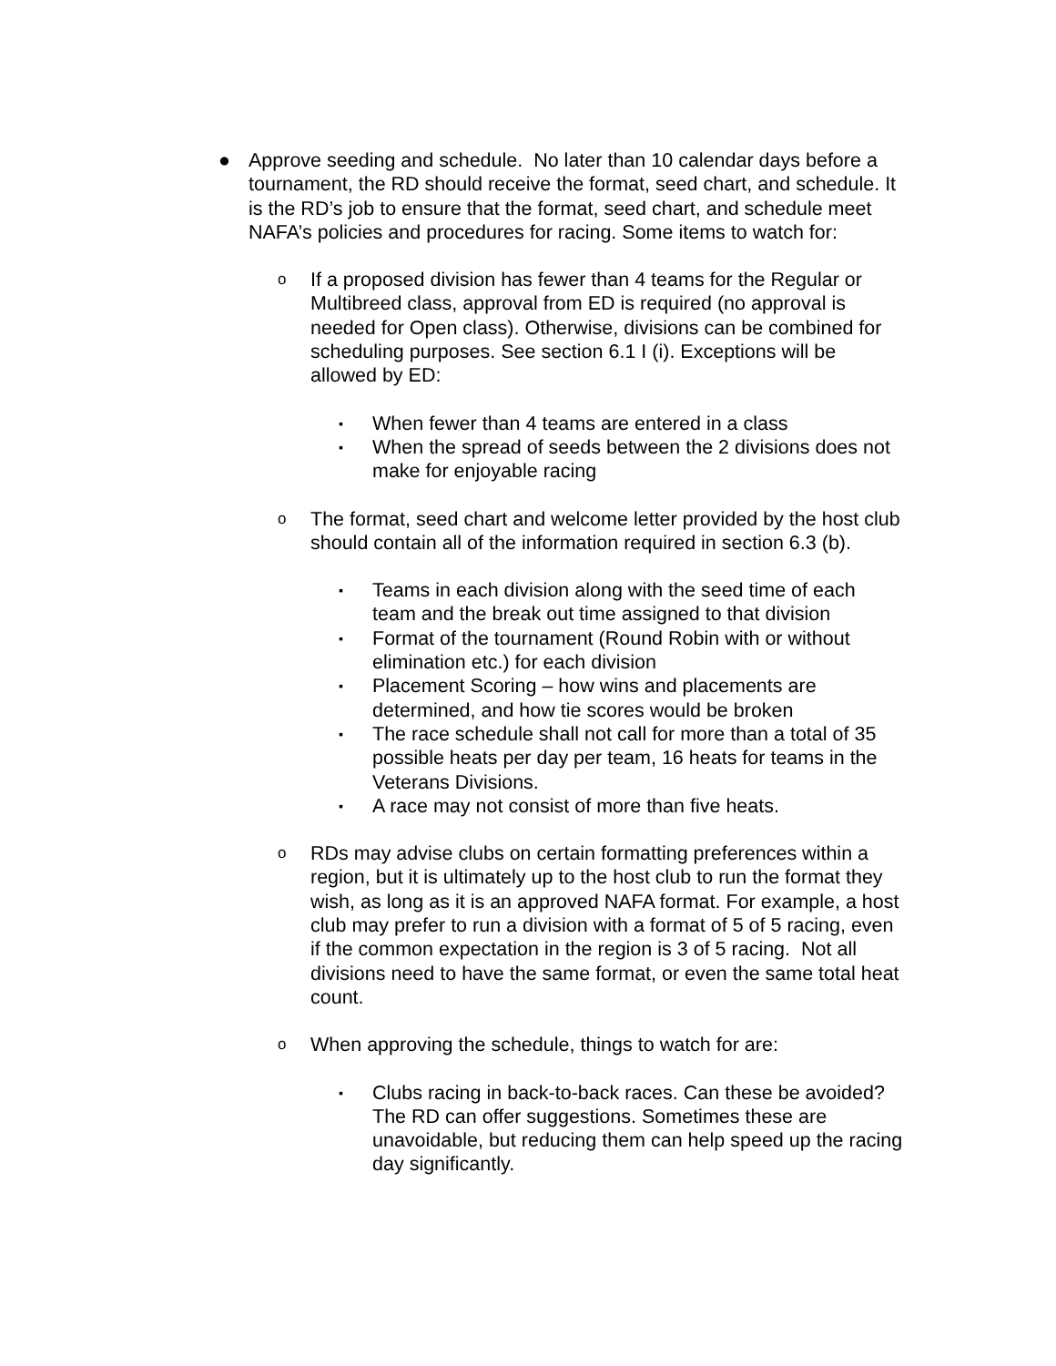● Approve seeding and schedule. No later than 10 calendar days before a tournament, the RD should receive the format, seed chart, and schedule. It is the RD’s job to ensure that the format, seed chart, and schedule meet NAFA’s policies and procedures for racing. Some items to watch for:
o
If a proposed division has fewer than 4 teams for the Regular or Multibreed class, approval from ED is required (no approval is needed for Open class). Otherwise, divisions can be combined for scheduling purposes. See section 6.1 I (i). Exceptions will be allowed by ED:
▪
When fewer than 4 teams are entered in a class
▪
When the spread of seeds between the 2 divisions does not make for enjoyable racing
o
The format, seed chart and welcome letter provided by the host club should contain all of the information required in section 6.3 (b).
▪
Teams in each division along with the seed time of each team and the break out time assigned to that division
▪
Format of the tournament (Round Robin with or without elimination etc.) for each division
▪
Placement Scoring – how wins and placements are determined, and how tie scores would be broken
▪
The race schedule shall not call for more than a total of 35 possible heats per day per team, 16 heats for teams in the Veterans Divisions.
▪
A race may not consist of more than five heats.
o
RDs may advise clubs on certain formatting preferences within a region, but it is ultimately up to the host club to run the format they wish, as long as it is an approved NAFA format. For example, a host club may prefer to run a division with a format of 5 of 5 racing, even if the common expectation in the region is 3 of 5 racing. Not all divisions need to have the same format, or even the same total heat count.
o
When approving the schedule, things to watch for are:
▪
Clubs racing in back-to-back races. Can these be avoided? The RD can offer suggestions. Sometimes these are unavoidable, but reducing them can help speed up the racing day significantly.